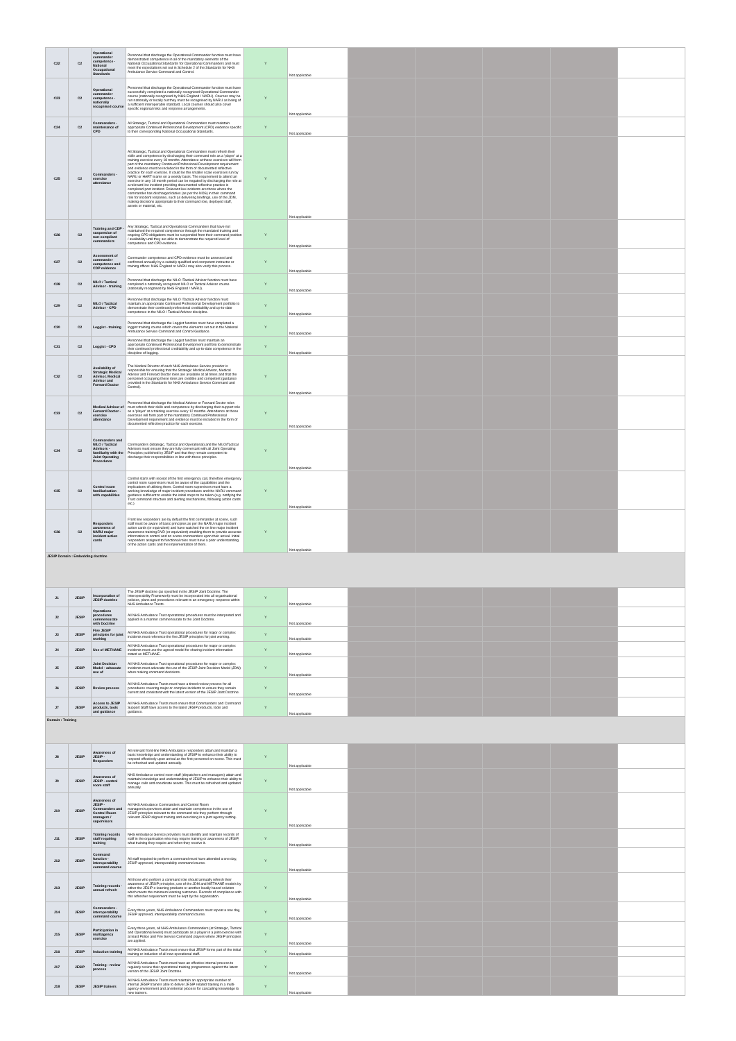| C22 | C2 | Operational commander competence - National Occupational Standards | Personnel that discharge the Operational Commander function must have demonstrated competence in all of the mandatory elements of the National Occupational Standards for Operational Commanders and must meet the expectations set out in Schedule 2 of the Standards for NHS Ambulance Service Command and Control. | Y | Not applicable | | | | | |
| C23 | C2 | Operational commander competence - nationally recognised course | Personnel that discharge the Operational Commander function must have successfully completed a nationally recognised Operational Commander course (nationally recognised by NHS England / NARU). Courses may be run nationally or locally but they must be recognised by NARU as being of a sufficient interoperable standard. Local courses should also cover specific regional risks and response arrangements. | Y | Not applicable | | | | | |
| C24 | C2 | Commanders - maintenance of CPD | All Strategic, Tactical and Operational Commanders must maintain appropriate Continued Professional Development (CPD) evidence specific to their corresponding National Occupational Standards. | Y | Not applicable | | | | | |
| C25 | C2 | Commanders - exercise attendance | All Strategic, Tactical and Operational Commanders must refresh their skills and competence by discharging their command role as a 'player' at a training exercise every 18 months. Attendance at these exercises will form part of the mandatory Continued Professional Development requirement and evidence must be included in the form of documented reflective practice for each exercise. It could be the smaller scale exercises run by NARU or HART teams on a weekly basis. The requirement to attend an exercise in any 18 month period can be negated by discharging the role at a relevant live incident providing documented reflective practice is completed post incident. Relevant live incidents are those where the commander has discharged duties (as per the NOS) in their command role for incident response, such as delivering briefings, use of the JDM, making decisions appropriate to their command role, deployed staff, assets or material, etc. | Y | Not applicable | | | | | |
| C26 | C2 | Training and CDP - suspension of non-compliant commanders | Any Strategic, Tactical and Operational Commanders that have not maintained the required competence through the mandated training and ongoing CPD obligations must be suspended from their command position / availability until they are able to demonstrate the required level of competence and CPD evidence. | Y | Not applicable | | | | | |
| C27 | C2 | Assessment of commander competence and CDP evidence | Commander competence and CPD evidence must be assessed and confirmed annually by a suitably qualified and competent instructor or training officer. NHS England or NARU may also verify this process. | Y | Not applicable | | | | | |
| C28 | C2 | NILO / Tactical Advisor - training | Personnel that discharge the NILO /Tactical Advisor function must have completed a nationally recognised NILO or Tactical Advisor course (nationally recognised by NHS England / NARU). | Y | Not applicable | | | | | |
| C29 | C2 | NILO / Tactical Advisor - CPD | Personnel that discharge the NILO /Tactical Advisor function must maintain an appropriate Continued Professional Development portfolio to demonstrate their continued professional creditability and up-to-date competence in the NILO / Tactical Advisor discipline. | Y | Not applicable | | | | | |
| C30 | C2 | Loggist - training | Personnel that discharge the Loggist function must have completed a loggist training course which covers the elements set out in the National Ambulance Service Command and Control Guidance. | Y | Not applicable | | | | | |
| C31 | C2 | Loggist - CPD | Personnel that discharge the Loggist function must maintain an appropriate Continued Professional Development portfolio to demonstrate their continued professional creditability and up-to-date competence in the discipline of logging. | Y | Not applicable | | | | | |
| C32 | C2 | Availability of Strategic Medical Advisor, Medical Advisor and Forward Doctor | The Medical Director of each NHS Ambulance Service provider is responsible for ensuring that the Strategic Medical Advisor, Medical Advisor and Forward Doctor roles are available at all times and that the personnel occupying these roles are credible and competent (guidance provided in the Standards for NHS Ambulance Service Command and Control). | Y | Not applicable | | | | | |
| C33 | C2 | Medical Advisor of Forward Doctor - exercise attendance | Personnel that discharge the Medical Advisor or Forward Doctor roles must refresh their skills and competence by discharging their support role as a 'player' at a training exercise every 12 months. Attendance at these exercises will form part of the mandatory Continued Professional Development requirement and evidence must be included in the form of documented reflective practice for each exercise. | Y | Not applicable | | | | | |
| C34 | C2 | Commanders and NILO / Tactical Advisors - familiarity with the Joint Operating Procedures | Commanders (Strategic, Tactical and Operational) and the NILO/Tactical Advisors must ensure they are fully conversant with all Joint Operating Principles published by JESIP and that they remain competent to discharge their responsibilities in line with these principles. | Y | Not applicable | | | | | |
| C35 | C2 | Control room familiarisation with capabilities | Control starts with receipt of the first emergency call, therefore emergency control room supervisors must be aware of the capabilities and the implications of utilising them. Control room supervisors must have a working knowledge of major incident procedures and the NARU command guidance sufficient to enable the initial steps to be taken (e.g. notifying the Trust command structure and alerting mechanisms, following action cards etc.) | Y | Not applicable | | | | | |
| C36 | C2 | Responders awareness of NARU major incident action cards | Front line responders are by default the first commander at scene, such staff must be aware of basic principles as per the NARU major incident action cards (or equivalent) and have watched the on line major incident awareness training DVD (or equivalent) enabling them to provide accurate information to control and on scene commanders upon their arrival. Initial responders assigned to functional roles must have a prior understanding of the action cards and the implementation of them. | Y | Not applicable | | | | | |
| JESIP Domain : Embedding doctrine | | | | | | | | | | |
| J1 | JESIP | Incorporation of JESIP doctrine | The JESIP doctrine (as specified in the JESIP Joint Doctrine: The Interoperability Framework) must be incorporated into all organisational policies, plans and procedures relevant to an emergency response within NHS Ambulance Trusts. | Y | Not applicable | | | | | |
| J2 | JESIP | Operations procedures commensurate with Doctrine | All NHS Ambulance Trust operational procedures must be interpreted and applied in a manner commensurate to the Joint Doctrine. | Y | Not applicable | | | | | |
| J3 | JESIP | Five JESIP principles for joint working | All NHS Ambulance Trust operational procedures for major or complex incidents must reference the five JESIP principles for joint working. | Y | Not applicable | | | | | |
| J4 | JESIP | Use of METHANE | All NHS Ambulance Trust operational procedures for major or complex incidents must use the agreed model for sharing incident information stated as METHANE. | Y | Not applicable | | | | | |
| J5 | JESIP | Joint Decision Model - advocate use of | All NHS Ambulance Trust operational procedures for major or complex incidents must advocate the use of the JESIP Joint Decision Model (JDM) when making command decisions. | Y | Not applicable | | | | | |
| J6 | JESIP | Review process | All NHS Ambulance Trusts must have a timed review process for all procedures covering major or complex incidents to ensure they remain current and consistent with the latest version of the JESIP Joint Doctrine. | Y | Not applicable | | | | | |
| J7 | JESIP | Access to JESIP products, tools and guidance | All NHS Ambulance Trusts must ensure that Commanders and Command Support Staff have access to the latest JESIP products, tools and guidance. | Y | Not applicable | | | | | |
| Domain : Training | | | | | | | | | | |
| J8 | JESIP | Awareness of JESIP - Responders | All relevant front-line NHS Ambulance responders attain and maintain a basic knowledge and understanding of JESIP to enhance their ability to respond effectively upon arrival as the first personnel on-scene. This must be refreshed and updated annually. | Y | Not applicable | | | | | |
| J9 | JESIP | Awareness of JESIP - control room staff | NHS Ambulance control room staff (dispatchers and managers) attain and maintain knowledge and understanding of JESIP to enhance their ability to manage calls and coordinate assets. This must be refreshed and updated annually. | Y | Not applicable | | | | | |
| J10 | JESIP | Awareness of JESIP - Commanders and Control Room managers / supervisors | All NHS Ambulance Commanders and Control Room managers/supervisors attain and maintain competence in the use of JESIP principles relevant to the command role they perform through relevant JESIP aligned training and exercising in a joint agency setting. | Y | Not applicable | | | | | |
| J11 | JESIP | Training records staff requiring training | NHS Ambulance Service providers must identify and maintain records of staff in the organisation who may require training or awareness of JESIP, what training they require and when they receive it. | Y | Not applicable | | | | | |
| J12 | JESIP | Command function - interoperability command course | All staff required to perform a command must have attended a one day, JESIP approved, interoperability command course. | Y | Not applicable | | | | | |
| J13 | JESIP | Training records - annual refresh | All those who perform a command role should annually refresh their awareness of JESIP principles, use of the JDM and METHANE models by either the JESIP e-learning products or another locally based solution which meets the minimum learning outcomes. Records of compliance with this refresher requirement must be kept by the organisation. | Y | Not applicable | | | | | |
| J14 | JESIP | Commanders - interoperability command course | Every three years, NHS Ambulance Commanders must repeat a one day, JESIP approved, interoperability command course. | Y | Not applicable | | | | | |
| J15 | JESIP | Participation in multiagency exercise | Every three years, all NHS Ambulance Commanders (at Strategic, Tactical and Operational levels) must participate as a player in a joint exercise with at least Police and Fire Service Command players where JESIP principles are applied. | Y | Not applicable | | | | | |
| J16 | JESIP | Induction training | All NHS Ambulance Trusts must ensure that JESIP forms part of the initial training or induction of all new operational staff. | Y | Not applicable | | | | | |
| J17 | JESIP | Training - review process | All NHS Ambulance Trusts must have an effective internal process to regularly review their operational training programmes against the latest version of the JESIP Joint Doctrine. | Y | Not applicable | | | | | |
| J18 | JESIP | JESIP trainers | All NHS Ambulance Trusts must maintain an appropriate number of internal JESIP trainers able to deliver JESIP related training in a multi-agency environment and an internal process for cascading knowledge to new trainers. | Y | Not applicable | | | | | |